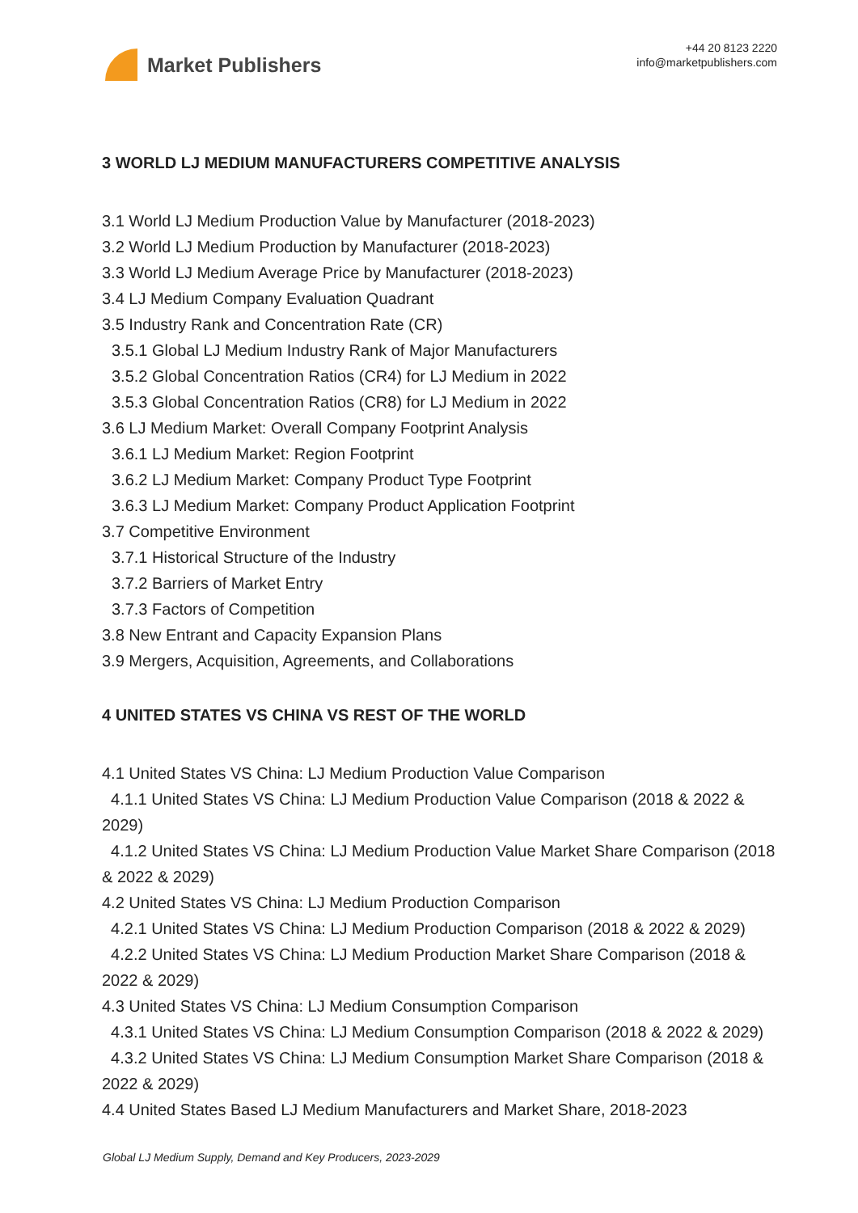Market Publishers
+44 20 8123 2220
info@marketpublishers.com
3 WORLD LJ MEDIUM MANUFACTURERS COMPETITIVE ANALYSIS
3.1 World LJ Medium Production Value by Manufacturer (2018-2023)
3.2 World LJ Medium Production by Manufacturer (2018-2023)
3.3 World LJ Medium Average Price by Manufacturer (2018-2023)
3.4 LJ Medium Company Evaluation Quadrant
3.5 Industry Rank and Concentration Rate (CR)
3.5.1 Global LJ Medium Industry Rank of Major Manufacturers
3.5.2 Global Concentration Ratios (CR4) for LJ Medium in 2022
3.5.3 Global Concentration Ratios (CR8) for LJ Medium in 2022
3.6 LJ Medium Market: Overall Company Footprint Analysis
3.6.1 LJ Medium Market: Region Footprint
3.6.2 LJ Medium Market: Company Product Type Footprint
3.6.3 LJ Medium Market: Company Product Application Footprint
3.7 Competitive Environment
3.7.1 Historical Structure of the Industry
3.7.2 Barriers of Market Entry
3.7.3 Factors of Competition
3.8 New Entrant and Capacity Expansion Plans
3.9 Mergers, Acquisition, Agreements, and Collaborations
4 UNITED STATES VS CHINA VS REST OF THE WORLD
4.1 United States VS China: LJ Medium Production Value Comparison
4.1.1 United States VS China: LJ Medium Production Value Comparison (2018 & 2022 & 2029)
4.1.2 United States VS China: LJ Medium Production Value Market Share Comparison (2018 & 2022 & 2029)
4.2 United States VS China: LJ Medium Production Comparison
4.2.1 United States VS China: LJ Medium Production Comparison (2018 & 2022 & 2029)
4.2.2 United States VS China: LJ Medium Production Market Share Comparison (2018 & 2022 & 2029)
4.3 United States VS China: LJ Medium Consumption Comparison
4.3.1 United States VS China: LJ Medium Consumption Comparison (2018 & 2022 & 2029)
4.3.2 United States VS China: LJ Medium Consumption Market Share Comparison (2018 & 2022 & 2029)
4.4 United States Based LJ Medium Manufacturers and Market Share, 2018-2023
Global LJ Medium Supply, Demand and Key Producers, 2023-2029